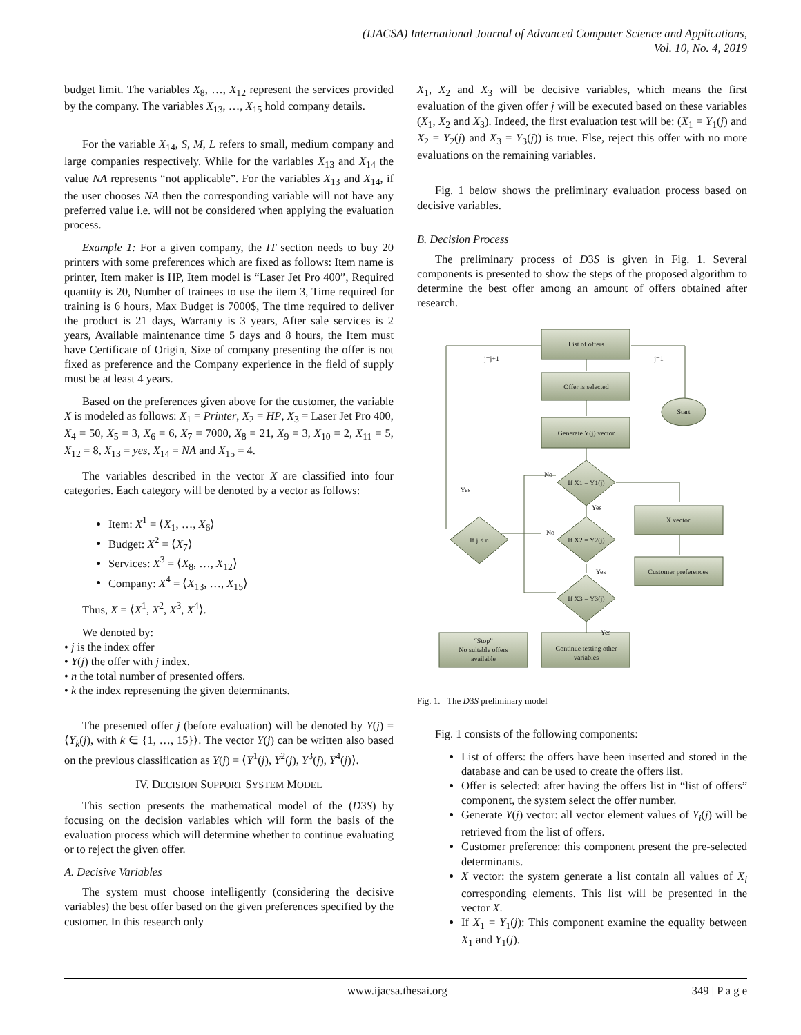(IJACSA) International Journal of Advanced Computer Science and Applications,
Vol. 10, No. 4, 2019
budget limit. The variables X<sub>8</sub>, …, X<sub>12</sub> represent the services provided by the company. The variables X<sub>13</sub>, …, X<sub>15</sub> hold company details.
For the variable X<sub>14</sub>, S, M, L refers to small, medium company and large companies respectively. While for the variables X<sub>13</sub> and X<sub>14</sub> the value NA represents “not applicable”. For the variables X<sub>13</sub> and X<sub>14</sub>, if the user chooses NA then the corresponding variable will not have any preferred value i.e. will not be considered when applying the evaluation process.
Example 1: For a given company, the IT section needs to buy 20 printers with some preferences which are fixed as follows: Item name is printer, Item maker is HP, Item model is “Laser Jet Pro 400”, Required quantity is 20, Number of trainees to use the item 3, Time required for training is 6 hours, Max Budget is 7000$, The time required to deliver the product is 21 days, Warranty is 3 years, After sale services is 2 years, Available maintenance time 5 days and 8 hours, the Item must have Certificate of Origin, Size of company presenting the offer is not fixed as preference and the Company experience in the field of supply must be at least 4 years.
Based on the preferences given above for the customer, the variable X is modeled as follows: X<sub>1</sub> = Printer, X<sub>2</sub> = HP, X<sub>3</sub> = Laser Jet Pro 400, X<sub>4</sub> = 50, X<sub>5</sub> = 3, X<sub>6</sub> = 6, X<sub>7</sub> = 7000, X<sub>8</sub> = 21, X<sub>9</sub> = 3, X<sub>10</sub> = 2, X<sub>11</sub> = 5, X<sub>12</sub> = 8, X<sub>13</sub> = yes, X<sub>14</sub> = NA and X<sub>15</sub> = 4.
The variables described in the vector X are classified into four categories. Each category will be denoted by a vector as follows:
Item: X<sup>1</sup> = ⟨X<sub>1</sub>, …, X<sub>6</sub>⟩
Budget: X<sup>2</sup> = ⟨X<sub>7</sub>⟩
Services: X<sup>3</sup> = ⟨X<sub>8</sub>, …, X<sub>12</sub>⟩
Company: X<sup>4</sup> = ⟨X<sub>13</sub>, …, X<sub>15</sub>⟩
Thus, X = ⟨X<sup>1</sup>, X<sup>2</sup>, X<sup>3</sup>, X<sup>4</sup>⟩.
We denoted by:
• j is the index offer
• Y(j) the offer with j index.
• n the total number of presented offers.
• k the index representing the given determinants.
The presented offer j (before evaluation) will be denoted by Y(j) = ⟨Y<sub>k</sub>(j), with k ∈ {1, …, 15}⟩. The vector Y(j) can be written also based on the previous classification as Y(j) = ⟨Y<sup>1</sup>(j), Y<sup>2</sup>(j), Y<sup>3</sup>(j), Y<sup>4</sup>(j)⟩.
IV. DECISION SUPPORT SYSTEM MODEL
This section presents the mathematical model of the (D3S) by focusing on the decision variables which will form the basis of the evaluation process which will determine whether to continue evaluating or to reject the given offer.
A. Decisive Variables
The system must choose intelligently (considering the decisive variables) the best offer based on the given preferences specified by the customer. In this research only
X<sub>1</sub>, X<sub>2</sub> and X<sub>3</sub> will be decisive variables, which means the first evaluation of the given offer j will be executed based on these variables (X<sub>1</sub>, X<sub>2</sub> and X<sub>3</sub>). Indeed, the first evaluation test will be: (X<sub>1</sub> = Y<sub>1</sub>(j) and X<sub>2</sub> = Y<sub>2</sub>(j) and X<sub>3</sub> = Y<sub>3</sub>(j)) is true. Else, reject this offer with no more evaluations on the remaining variables.
Fig. 1 below shows the preliminary evaluation process based on decisive variables.
B. Decision Process
The preliminary process of D3S is given in Fig. 1. Several components is presented to show the steps of the proposed algorithm to determine the best offer among an amount of offers obtained after research.
List of offers
Offer is selected
Generate Y(j) vector
Start
X vector
Customer preferences
If X1 = Y1(j)
If X2 = Y2(j)
If X3 = Y3(j)
If j ≤ n
“Stop”
No suitable offers
available
Continue testing other
variables
j=j+1
j=1
No
Yes
Yes
No
Yes
Yes
Fig. 1. The D3S preliminary model
Fig. 1 consists of the following components:
List of offers: the offers have been inserted and stored in the database and can be used to create the offers list.
Offer is selected: after having the offers list in “list of offers” component, the system select the offer number.
Generate Y(j) vector: all vector element values of Y<sub>i</sub>(j) will be retrieved from the list of offers.
Customer preference: this component present the pre-selected determinants.
X vector: the system generate a list contain all values of X<sub>i</sub> corresponding elements. This list will be presented in the vector X.
If X<sub>1</sub> = Y<sub>1</sub>(j): This component examine the equality between X<sub>1</sub> and Y<sub>1</sub>(j).
www.ijacsa.thesai.org 349 | P a g e